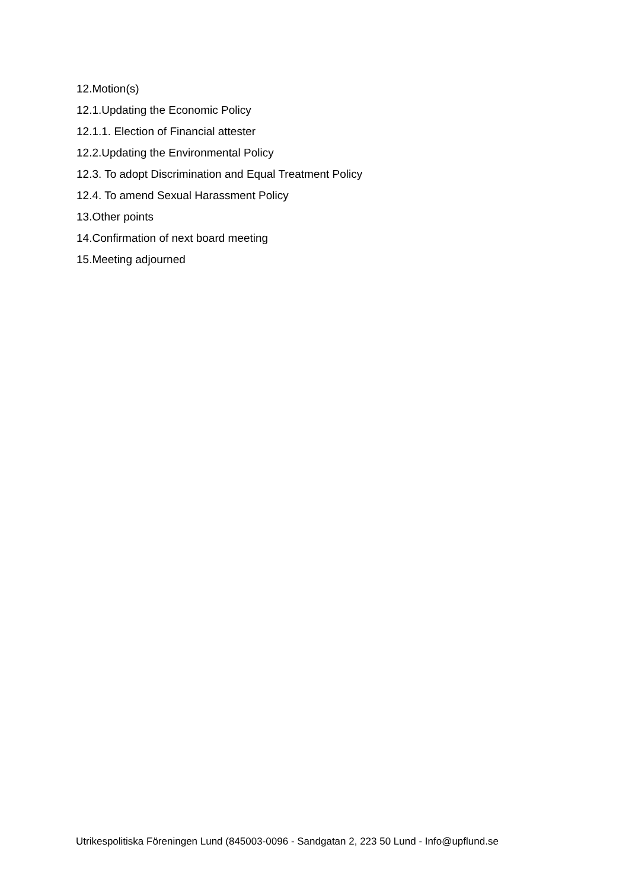12.Motion(s)
12.1.Updating the Economic Policy
12.1.1. Election of Financial attester
12.2.Updating the Environmental Policy
12.3. To adopt Discrimination and Equal Treatment Policy
12.4. To amend Sexual Harassment Policy
13.Other points
14.Confirmation of next board meeting
15.Meeting adjourned
Utrikespolitiska Föreningen Lund (845003-0096 - Sandgatan 2, 223 50 Lund - Info@upflund.se